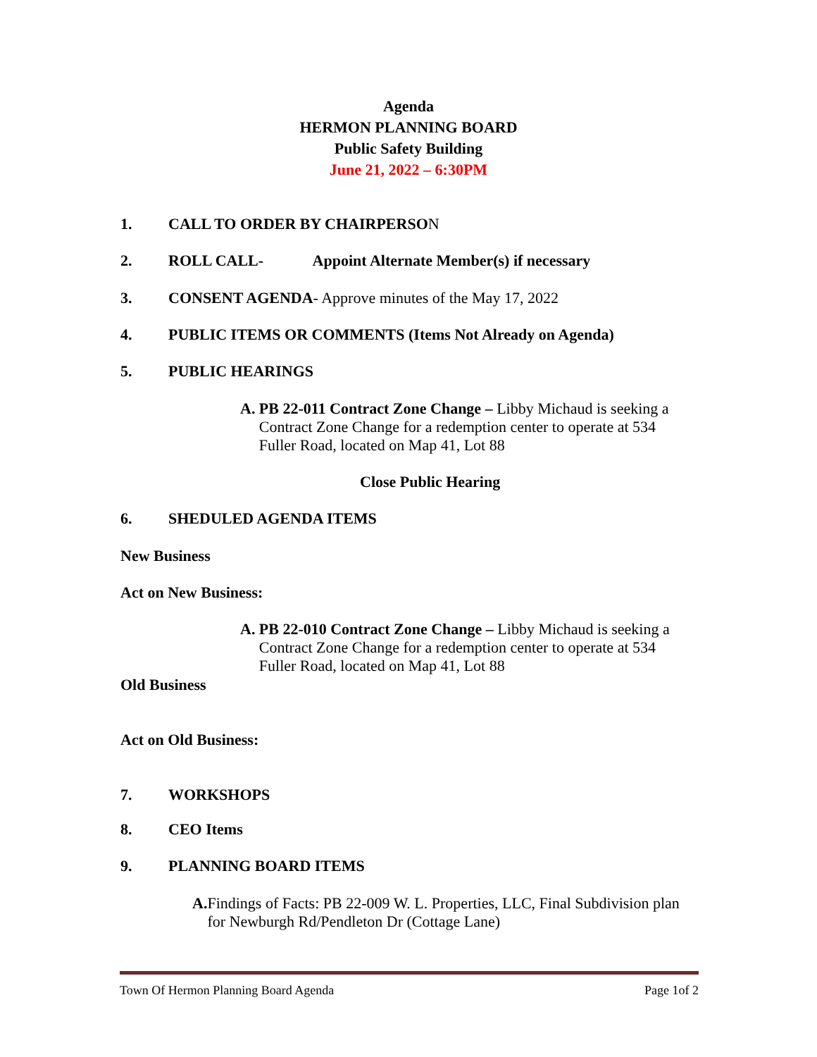Agenda
HERMON PLANNING BOARD
Public Safety Building
June 21, 2022 – 6:30PM
1. CALL TO ORDER BY CHAIRPERSON
2. ROLL CALL- Appoint Alternate Member(s) if necessary
3. CONSENT AGENDA- Approve minutes of the May 17, 2022
4. PUBLIC ITEMS OR COMMENTS (Items Not Already on Agenda)
5. PUBLIC HEARINGS
A. PB 22-011 Contract Zone Change – Libby Michaud is seeking a Contract Zone Change for a redemption center to operate at 534 Fuller Road, located on Map 41, Lot 88
Close Public Hearing
6. SHEDULED AGENDA ITEMS
New Business
Act on New Business:
A. PB 22-010 Contract Zone Change – Libby Michaud is seeking a Contract Zone Change for a redemption center to operate at 534 Fuller Road, located on Map 41, Lot 88
Old Business
Act on Old Business:
7. WORKSHOPS
8. CEO Items
9. PLANNING BOARD ITEMS
A. Findings of Facts: PB 22-009 W. L. Properties, LLC, Final Subdivision plan for Newburgh Rd/Pendleton Dr (Cottage Lane)
Town Of Hermon Planning Board Agenda Page 1of 2